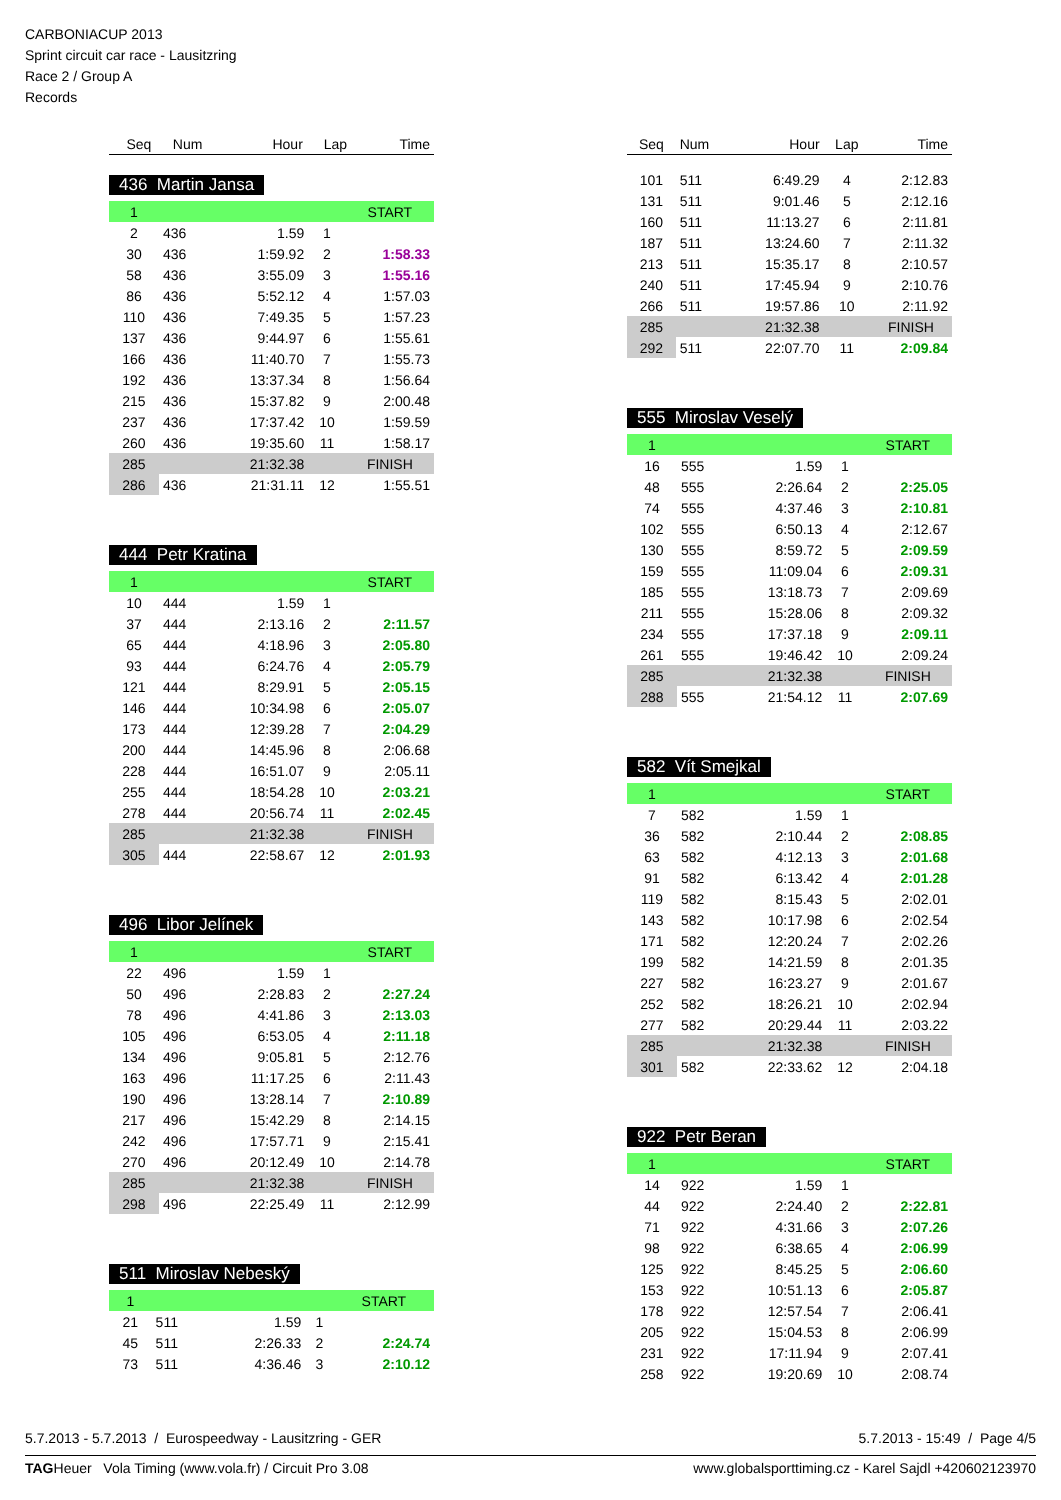CARBONIACUP 2013
Sprint circuit car race - Lausitzring
Race 2 / Group A
Records
| Seq | Num | Hour | Lap | Time |
| --- | --- | --- | --- | --- |
436 Martin Jansa
| 1 | | | | START |
| 2 | 436 | 1.59 | 1 | |
| 30 | 436 | 1:59.92 | 2 | 1:58.33 |
| 58 | 436 | 3:55.09 | 3 | 1:55.16 |
| 86 | 436 | 5:52.12 | 4 | 1:57.03 |
| 110 | 436 | 7:49.35 | 5 | 1:57.23 |
| 137 | 436 | 9:44.97 | 6 | 1:55.61 |
| 166 | 436 | 11:40.70 | 7 | 1:55.73 |
| 192 | 436 | 13:37.34 | 8 | 1:56.64 |
| 215 | 436 | 15:37.82 | 9 | 2:00.48 |
| 237 | 436 | 17:37.42 | 10 | 1:59.59 |
| 260 | 436 | 19:35.60 | 11 | 1:58.17 |
| 285 | | 21:32.38 | | FINISH |
| 286 | 436 | 21:31.11 | 12 | 1:55.51 |
444 Petr Kratina
| 1 | | | | START |
| 10 | 444 | 1.59 | 1 | |
| 37 | 444 | 2:13.16 | 2 | 2:11.57 |
| 65 | 444 | 4:18.96 | 3 | 2:05.80 |
| 93 | 444 | 6:24.76 | 4 | 2:05.79 |
| 121 | 444 | 8:29.91 | 5 | 2:05.15 |
| 146 | 444 | 10:34.98 | 6 | 2:05.07 |
| 173 | 444 | 12:39.28 | 7 | 2:04.29 |
| 200 | 444 | 14:45.96 | 8 | 2:06.68 |
| 228 | 444 | 16:51.07 | 9 | 2:05.11 |
| 255 | 444 | 18:54.28 | 10 | 2:03.21 |
| 278 | 444 | 20:56.74 | 11 | 2:02.45 |
| 285 | | 21:32.38 | | FINISH |
| 305 | 444 | 22:58.67 | 12 | 2:01.93 |
496 Libor Jelínek
| 1 | | | | START |
| 22 | 496 | 1.59 | 1 | |
| 50 | 496 | 2:28.83 | 2 | 2:27.24 |
| 78 | 496 | 4:41.86 | 3 | 2:13.03 |
| 105 | 496 | 6:53.05 | 4 | 2:11.18 |
| 134 | 496 | 9:05.81 | 5 | 2:12.76 |
| 163 | 496 | 11:17.25 | 6 | 2:11.43 |
| 190 | 496 | 13:28.14 | 7 | 2:10.89 |
| 217 | 496 | 15:42.29 | 8 | 2:14.15 |
| 242 | 496 | 17:57.71 | 9 | 2:15.41 |
| 270 | 496 | 20:12.49 | 10 | 2:14.78 |
| 285 | | 21:32.38 | | FINISH |
| 298 | 496 | 22:25.49 | 11 | 2:12.99 |
511 Miroslav Nebeský
| 1 | | | | START |
| 21 | 511 | 1.59 | 1 | |
| 45 | 511 | 2:26.33 | 2 | 2:24.74 |
| 73 | 511 | 4:36.46 | 3 | 2:10.12 |
| Seq | Num | Hour | Lap | Time |
| --- | --- | --- | --- | --- |
| 101 | 511 | 6:49.29 | 4 | 2:12.83 |
| 131 | 511 | 9:01.46 | 5 | 2:12.16 |
| 160 | 511 | 11:13.27 | 6 | 2:11.81 |
| 187 | 511 | 13:24.60 | 7 | 2:11.32 |
| 213 | 511 | 15:35.17 | 8 | 2:10.57 |
| 240 | 511 | 17:45.94 | 9 | 2:10.76 |
| 266 | 511 | 19:57.86 | 10 | 2:11.92 |
| 285 | | 21:32.38 | | FINISH |
| 292 | 511 | 22:07.70 | 11 | 2:09.84 |
555 Miroslav Veselý
| 1 | | | | START |
| 16 | 555 | 1.59 | 1 | |
| 48 | 555 | 2:26.64 | 2 | 2:25.05 |
| 74 | 555 | 4:37.46 | 3 | 2:10.81 |
| 102 | 555 | 6:50.13 | 4 | 2:12.67 |
| 130 | 555 | 8:59.72 | 5 | 2:09.59 |
| 159 | 555 | 11:09.04 | 6 | 2:09.31 |
| 185 | 555 | 13:18.73 | 7 | 2:09.69 |
| 211 | 555 | 15:28.06 | 8 | 2:09.32 |
| 234 | 555 | 17:37.18 | 9 | 2:09.11 |
| 261 | 555 | 19:46.42 | 10 | 2:09.24 |
| 285 | | 21:32.38 | | FINISH |
| 288 | 555 | 21:54.12 | 11 | 2:07.69 |
582 Vít Smejkal
| 1 | | | | START |
| 7 | 582 | 1.59 | 1 | |
| 36 | 582 | 2:10.44 | 2 | 2:08.85 |
| 63 | 582 | 4:12.13 | 3 | 2:01.68 |
| 91 | 582 | 6:13.42 | 4 | 2:01.28 |
| 119 | 582 | 8:15.43 | 5 | 2:02.01 |
| 143 | 582 | 10:17.98 | 6 | 2:02.54 |
| 171 | 582 | 12:20.24 | 7 | 2:02.26 |
| 199 | 582 | 14:21.59 | 8 | 2:01.35 |
| 227 | 582 | 16:23.27 | 9 | 2:01.67 |
| 252 | 582 | 18:26.21 | 10 | 2:02.94 |
| 277 | 582 | 20:29.44 | 11 | 2:03.22 |
| 285 | | 21:32.38 | | FINISH |
| 301 | 582 | 22:33.62 | 12 | 2:04.18 |
922 Petr Beran
| 1 | | | | START |
| 14 | 922 | 1.59 | 1 | |
| 44 | 922 | 2:24.40 | 2 | 2:22.81 |
| 71 | 922 | 4:31.66 | 3 | 2:07.26 |
| 98 | 922 | 6:38.65 | 4 | 2:06.99 |
| 125 | 922 | 8:45.25 | 5 | 2:06.60 |
| 153 | 922 | 10:51.13 | 6 | 2:05.87 |
| 178 | 922 | 12:57.54 | 7 | 2:06.41 |
| 205 | 922 | 15:04.53 | 8 | 2:06.99 |
| 231 | 922 | 17:11.94 | 9 | 2:07.41 |
| 258 | 922 | 19:20.69 | 10 | 2:08.74 |
5.7.2013 - 5.7.2013 / Eurospeedway - Lausitzring - GER 5.7.2013 - 15:49 / Page 4/5
TAGHeuer Vola Timing (www.vola.fr) / Circuit Pro 3.08 www.globalsporttiming.cz - Karel Sajdl +420602123970